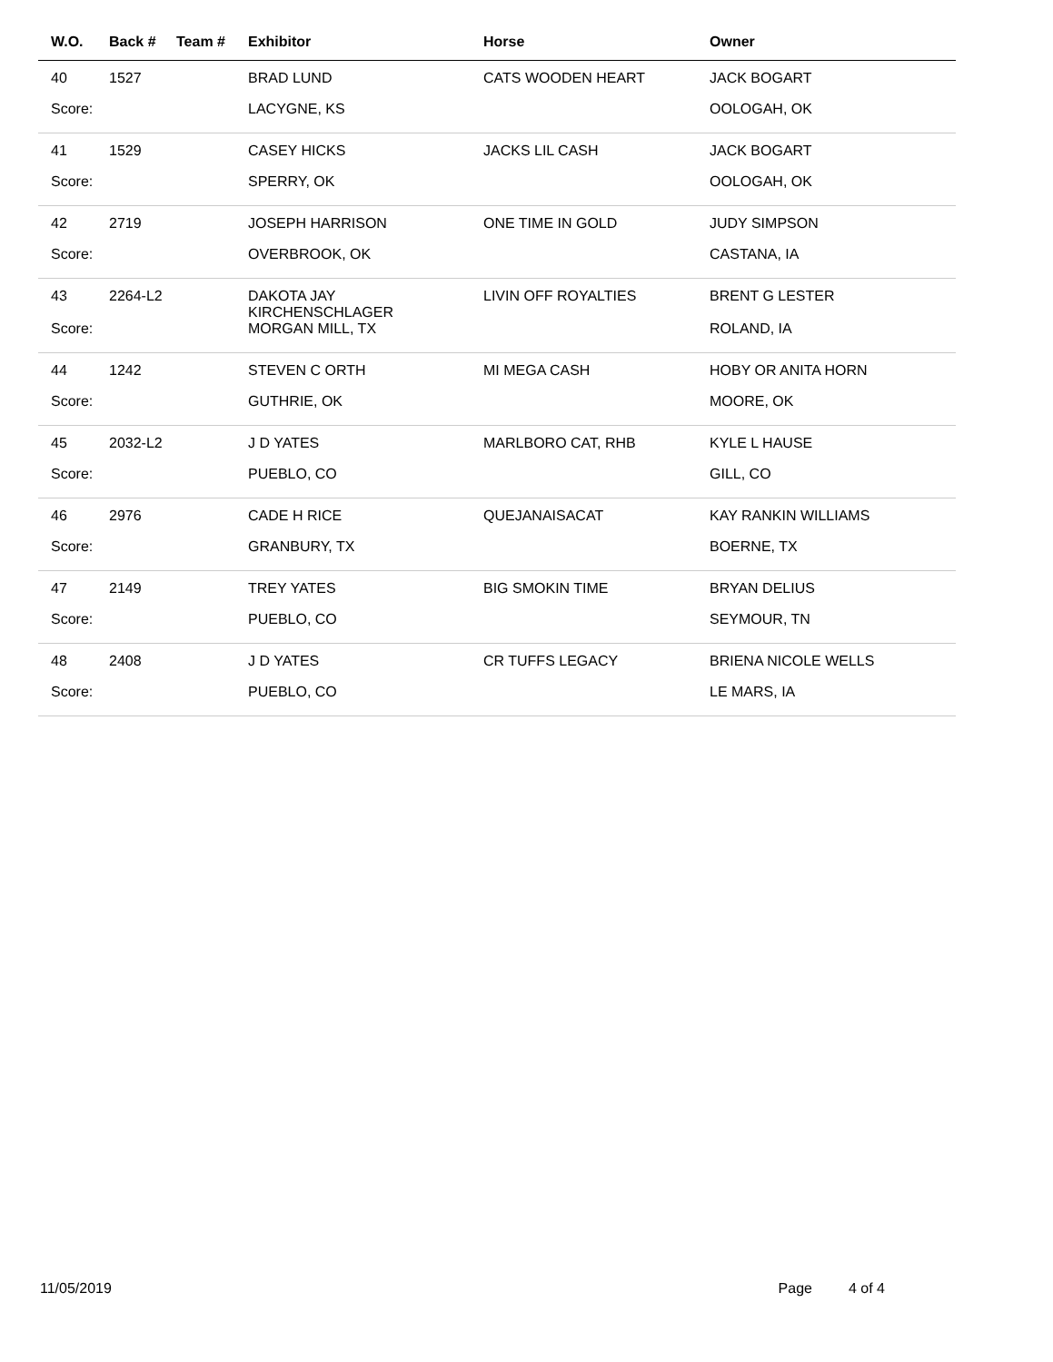| W.O. | Back # | Team # | Exhibitor | Horse | Owner |
| --- | --- | --- | --- | --- | --- |
| 40 | 1527 | | BRAD LUND | CATS WOODEN HEART | JACK BOGART |
| Score: | | | LACYGNE, KS | | OOLOGAH, OK |
| 41 | 1529 | | CASEY HICKS | JACKS LIL CASH | JACK BOGART |
| Score: | | | SPERRY, OK | | OOLOGAH, OK |
| 42 | 2719 | | JOSEPH HARRISON | ONE TIME IN GOLD | JUDY SIMPSON |
| Score: | | | OVERBROOK, OK | | CASTANA, IA |
| 43 | 2264-L2 | | DAKOTA JAY KIRCHENSCHLAGER | LIVIN OFF ROYALTIES | BRENT G LESTER |
| Score: | | | MORGAN MILL, TX | | ROLAND, IA |
| 44 | 1242 | | STEVEN C ORTH | MI MEGA CASH | HOBY OR ANITA HORN |
| Score: | | | GUTHRIE, OK | | MOORE, OK |
| 45 | 2032-L2 | | J D YATES | MARLBORO CAT, RHB | KYLE L HAUSE |
| Score: | | | PUEBLO, CO | | GILL, CO |
| 46 | 2976 | | CADE H RICE | QUEJANAISACAT | KAY RANKIN WILLIAMS |
| Score: | | | GRANBURY, TX | | BOERNE, TX |
| 47 | 2149 | | TREY YATES | BIG SMOKIN TIME | BRYAN DELIUS |
| Score: | | | PUEBLO, CO | | SEYMOUR, TN |
| 48 | 2408 | | J D YATES | CR TUFFS LEGACY | BRIENA NICOLE WELLS |
| Score: | | | PUEBLO, CO | | LE MARS, IA |
11/05/2019 Page 4 of 4